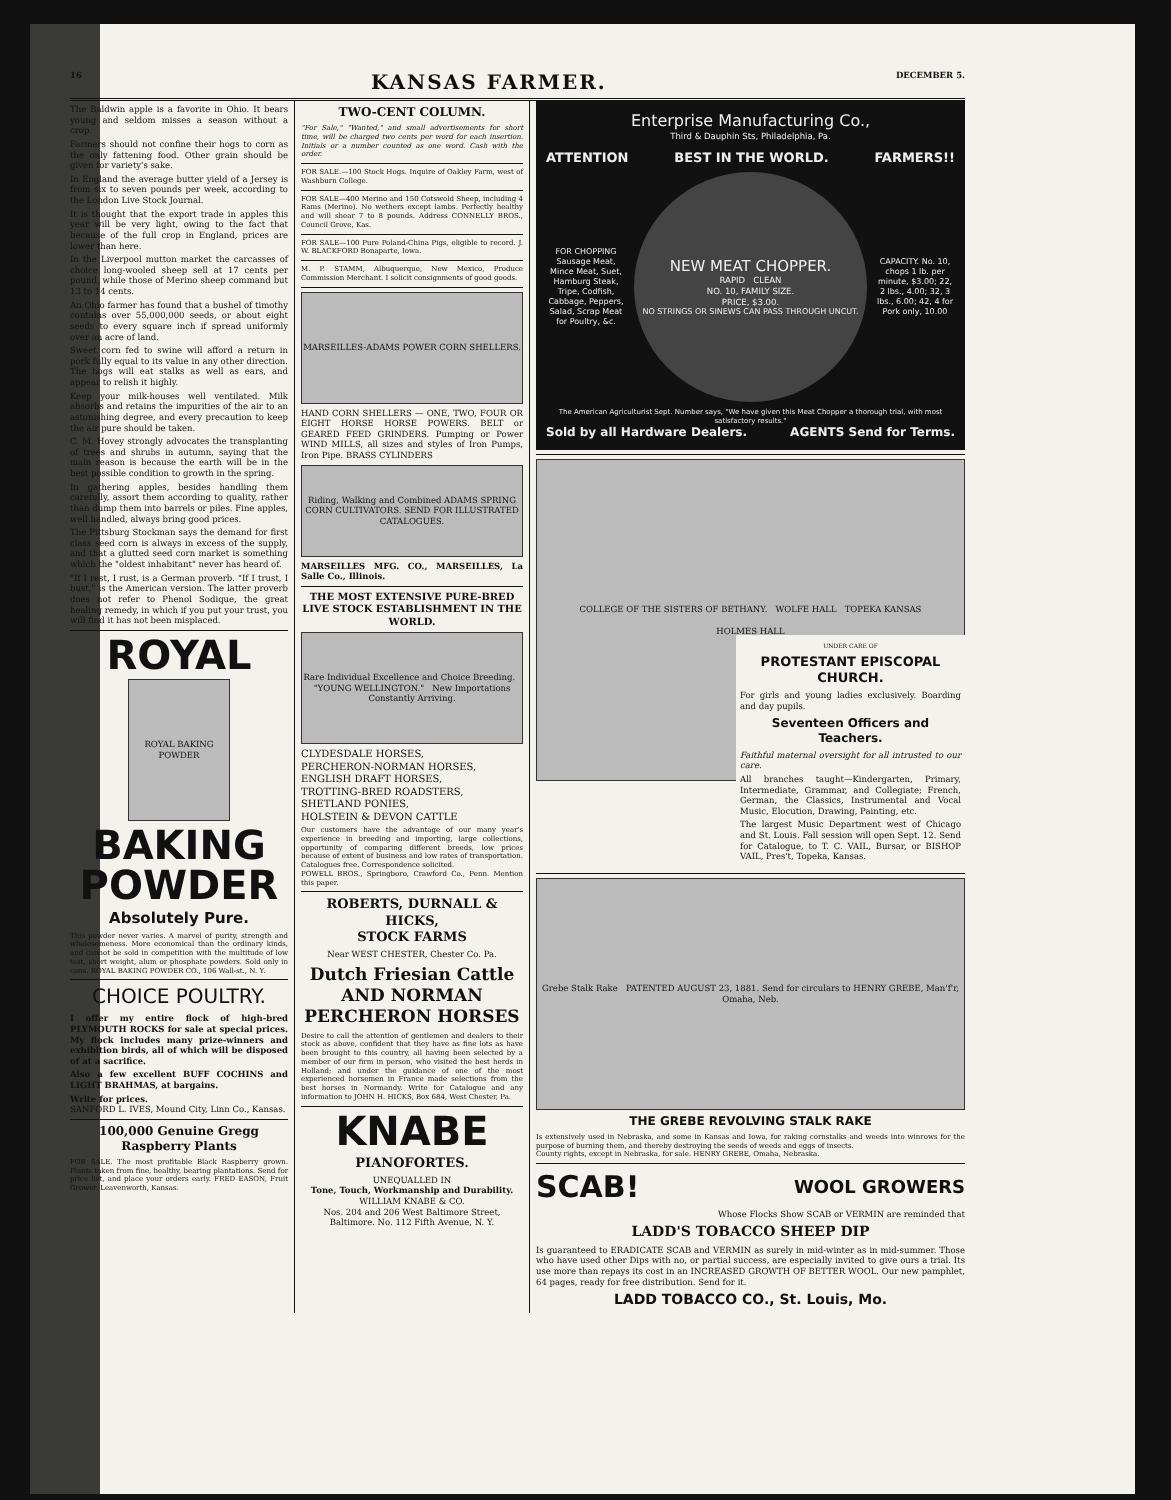16 KANSAS FARMER. DECEMBER 5.
The Baldwin apple is a favorite in Ohio. It bears young and seldom misses a season without a crop.
Farmers should not confine their hogs to corn as the only fattening food. Other grain should be given for variety's sake.
In England the average butter yield of a Jersey is from six to seven pounds per week, according to the London Live Stock Journal.
It is thought that the export trade in apples this year will be very light, owing to the fact that because of the full crop in England, prices are lower than here.
In the Liverpool mutton market the carcasses of choice long-wooled sheep sell at 17 cents per pound, while those of Merino sheep command but 13 to 14 cents.
An Ohio farmer has found that a bushel of timothy contains over 55,000,000 seeds, or about eight seeds to every square inch if spread uniformly over an acre of land.
Sweet corn fed to swine will afford a return in pork fully equal to its value in any other direction. The hogs will eat stalks as well as ears, and appear to relish it highly.
Keep your milk-houses well ventilated. Milk absorbs and retains the impurities of the air to an astonishing degree, and every precaution to keep the air pure should be taken.
C. M. Hovey strongly advocates the transplanting of trees and shrubs in autumn, saying that the main reason is because the earth will be in the best possible condition to growth in the spring.
In gathering apples, besides handling them carefully, assort them according to quality, rather than dump them into barrels or piles. Fine apples, well handled, always bring good prices.
The Pittsburg Stockman says the demand for first class seed corn is always in excess of the supply, and that a glutted seed corn market is something which the "oldest inhabitant" never has heard of.
"If I rest, I rust, is a German proverb. "If I trust, I bust," is the American version. The latter proverb does not refer to Phenol Sodique, the great healing remedy, in which if you put your trust, you will find it has not been misplaced.
ROYAL
ROYAL BAKING POWDER
BAKING
POWDER
Absolutely Pure.
This powder never varies. A marvel of purity, strength and wholesomeness. More economical than the ordinary kinds, and cannot be sold in competition with the multitude of low test, short weight, alum or phosphate powders. Sold only in cans. ROYAL BAKING POWDER CO., 106 Wall-st., N. Y.
CHOICE POULTRY.
I offer my entire flock of high-bred PLYMOUTH ROCKS for sale at special prices. My flock includes many prize-winners and exhibition birds, all of which will be disposed of at a sacrifice.
Also a few excellent BUFF COCHINS and LIGHT BRAHMAS, at bargains.
Write for prices.
SANFORD L. IVES, Mound City, Linn Co., Kansas.
100,000 Genuine Gregg Raspberry Plants
FOR SALE. The most profitable Black Raspberry grown. Plants taken from fine, healthy, bearing plantations. Send for price list, and place your orders early. FRED EASON, Fruit Grower, Leavenworth, Kansas.
TWO-CENT COLUMN.
"For Sale," "Wanted," and small advertisements for short time, will be charged two cents per word for each insertion. Initials or a number counted as one word. Cash with the order.
FOR SALE.—100 Stock Hogs. Inquire of Oakley Farm, west of Washburn College.
FOR SALE—400 Merino and 150 Cotswold Sheep, including 4 Rams (Merino). No wethers except lambs. Perfectly healthy and will shear 7 to 8 pounds. Address CONNELLY BROS., Council Grove, Kas.
FOR SALE—100 Pure Poland-China Pigs, eligible to record. J. W. BLACKFORD Bonaparte, Iowa.
M. P. STAMM, Albuquerque, New Mexico, Produce Commission Merchant. I solicit consignments of good goods.
MARSEILLES-ADAMS POWER CORN SHELLERS.
HAND CORN SHELLERS — ONE, TWO, FOUR OR EIGHT HORSE HORSE POWERS. BELT or GEARED FEED GRINDERS. Pumping or Power WIND MILLS, all sizes and styles of Iron Pumps, Iron Pipe. BRASS CYLINDERS
Riding, Walking and Combined ADAMS SPRING CORN CULTIVATORS. SEND FOR ILLUSTRATED CATALOGUES.
MARSEILLES MFG. CO., MARSEILLES, La Salle Co., Illinois.
THE MOST EXTENSIVE PURE-BRED LIVE STOCK ESTABLISHMENT IN THE WORLD.
Rare Individual Excellence and Choice Breeding. "YOUNG WELLINGTON." New Importations Constantly Arriving.
CLYDESDALE HORSES,
PERCHERON-NORMAN HORSES,
ENGLISH DRAFT HORSES,
TROTTING-BRED ROADSTERS,
SHETLAND PONIES,
HOLSTEIN & DEVON CATTLE
Our customers have the advantage of our many year's experience in breeding and importing, large collections, opportunity of comparing different breeds, low prices because of extent of business and low rates of transportation. Catalogues free. Correspondence solicited.
POWELL BROS., Springboro, Crawford Co., Penn. Mention this paper.
ROBERTS, DURNALL & HICKS,
STOCK FARMS
Near WEST CHESTER, Chester Co. Pa.
Dutch Friesian Cattle
AND NORMAN PERCHERON HORSES
Desire to call the attention of gentlemen and dealers to their stock as above, confident that they have as fine lots as have been brought to this country, all having been selected by a member of our firm in person, who visited the best herds in Holland; and under the guidance of one of the most experienced horsemen in France made selections from the best horses in Normandy. Write for Catalogue and any information to JOHN H. HICKS, Box 684, West Chester, Pa.
KNABE
PIANOFORTES.
UNEQUALLED IN
Tone, Touch, Workmanship and Durability.
WILLIAM KNABE & CO.
Nos. 204 and 206 West Baltimore Street, Baltimore. No. 112 Fifth Avenue, N. Y.
Enterprise Manufacturing Co.,
Third & Dauphin Sts, Philadelphia, Pa.
ATTENTION BEST IN THE WORLD. FARMERS!!
FOR CHOPPING Sausage Meat, Mince Meat, Suet, Hamburg Steak, Tripe, Codfish, Cabbage, Peppers, Salad, Scrap Meat for Poultry, &c.
NEW MEAT CHOPPER.
RAPID CLEAN
NO. 10, FAMILY SIZE.
PRICE, $3.00.
NO STRINGS OR SINEWS CAN PASS THROUGH UNCUT.
CAPACITY. No. 10, chops 1 lb. per minute, $3.00; 22, 2 lbs., 4.00; 32, 3 lbs., 6.00; 42, 4 for Pork only, 10.00
The American Agriculturist Sept. Number says, "We have given this Meat Chopper a thorough trial, with most satisfactory results."
Sold by all Hardware Dealers. AGENTS Send for Terms.
COLLEGE OF THE SISTERS OF BETHANY. WOLFE HALL TOPEKA KANSAS
HOLMES HALL
UNDER CARE OF
PROTESTANT EPISCOPAL CHURCH.
For girls and young ladies exclusively. Boarding and day pupils.
Seventeen Officers and Teachers.
Faithful maternal oversight for all intrusted to our care.
All branches taught—Kindergarten, Primary, Intermediate, Grammar, and Collegiate; French, German, the Classics, Instrumental and Vocal Music, Elocution, Drawing, Painting, etc.
The largest Music Department west of Chicago and St. Louis. Fall session will open Sept. 12. Send for Catalogue, to T. C. VAIL, Bursar, or BISHOP VAIL, Pres't, Topeka, Kansas.
Grebe Stalk Rake PATENTED AUGUST 23, 1881. Send for circulars to HENRY GREBE, Man'f'r, Omaha, Neb.
THE GREBE REVOLVING STALK RAKE
Is extensively used in Nebraska, and some in Kansas and Iowa, for raking cornstalks and weeds into winrows for the purpose of burning them, and thereby destroying the seeds of weeds and eggs of insects.
County rights, except in Nebraska, for sale. HENRY GREBE, Omaha, Nebraska.
SCAB! WOOL GROWERS
Whose Flocks Show SCAB or VERMIN are reminded that
LADD'S TOBACCO SHEEP DIP
Is guaranteed to ERADICATE SCAB and VERMIN as surely in mid-winter as in mid-summer. Those who have used other Dips with no, or partial success, are especially invited to give ours a trial. Its use more than repays its cost in an INCREASED GROWTH OF BETTER WOOL. Our new pamphlet, 64 pages, ready for free distribution. Send for it.
LADD TOBACCO CO., St. Louis, Mo.